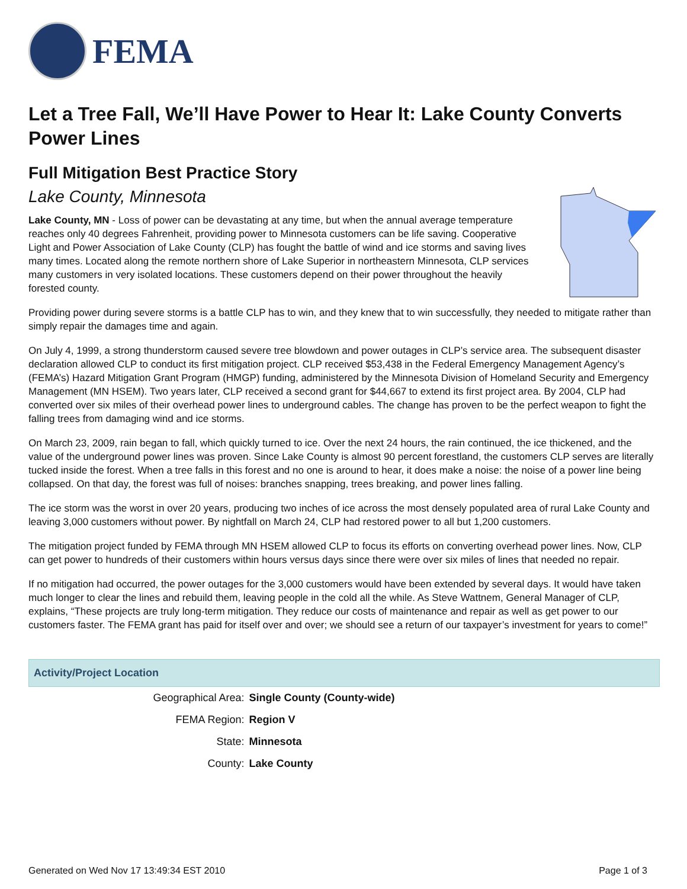FEMA
Let a Tree Fall, We’ll Have Power to Hear It: Lake County Converts Power Lines
Full Mitigation Best Practice Story
Lake County, Minnesota
Lake County, MN - Loss of power can be devastating at any time, but when the annual average temperature reaches only 40 degrees Fahrenheit, providing power to Minnesota customers can be life saving. Cooperative Light and Power Association of Lake County (CLP) has fought the battle of wind and ice storms and saving lives many times. Located along the remote northern shore of Lake Superior in northeastern Minnesota, CLP services many customers in very isolated locations. These customers depend on their power throughout the heavily forested county.
Providing power during severe storms is a battle CLP has to win, and they knew that to win successfully, they needed to mitigate rather than simply repair the damages time and again.
On July 4, 1999, a strong thunderstorm caused severe tree blowdown and power outages in CLP’s service area. The subsequent disaster declaration allowed CLP to conduct its first mitigation project. CLP received $53,438 in the Federal Emergency Management Agency’s (FEMA’s) Hazard Mitigation Grant Program (HMGP) funding, administered by the Minnesota Division of Homeland Security and Emergency Management (MN HSEM). Two years later, CLP received a second grant for $44,667 to extend its first project area. By 2004, CLP had converted over six miles of their overhead power lines to underground cables. The change has proven to be the perfect weapon to fight the falling trees from damaging wind and ice storms.
On March 23, 2009, rain began to fall, which quickly turned to ice. Over the next 24 hours, the rain continued, the ice thickened, and the value of the underground power lines was proven. Since Lake County is almost 90 percent forestland, the customers CLP serves are literally tucked inside the forest. When a tree falls in this forest and no one is around to hear, it does make a noise: the noise of a power line being collapsed. On that day, the forest was full of noises: branches snapping, trees breaking, and power lines falling.
The ice storm was the worst in over 20 years, producing two inches of ice across the most densely populated area of rural Lake County and leaving 3,000 customers without power. By nightfall on March 24, CLP had restored power to all but 1,200 customers.
The mitigation project funded by FEMA through MN HSEM allowed CLP to focus its efforts on converting overhead power lines. Now, CLP can get power to hundreds of their customers within hours versus days since there were over six miles of lines that needed no repair.
If no mitigation had occurred, the power outages for the 3,000 customers would have been extended by several days. It would have taken much longer to clear the lines and rebuild them, leaving people in the cold all the while. As Steve Wattnem, General Manager of CLP, explains, “These projects are truly long-term mitigation. They reduce our costs of maintenance and repair as well as get power to our customers faster. The FEMA grant has paid for itself over and over; we should see a return of our taxpayer’s investment for years to come!”
| Activity/Project Location | |
| --- | --- |
| Geographical Area: | Single County (County-wide) |
| FEMA Region: | Region V |
| State: | Minnesota |
| County: | Lake County |
Generated on Wed Nov 17 13:49:34 EST 2010 Page 1 of 3